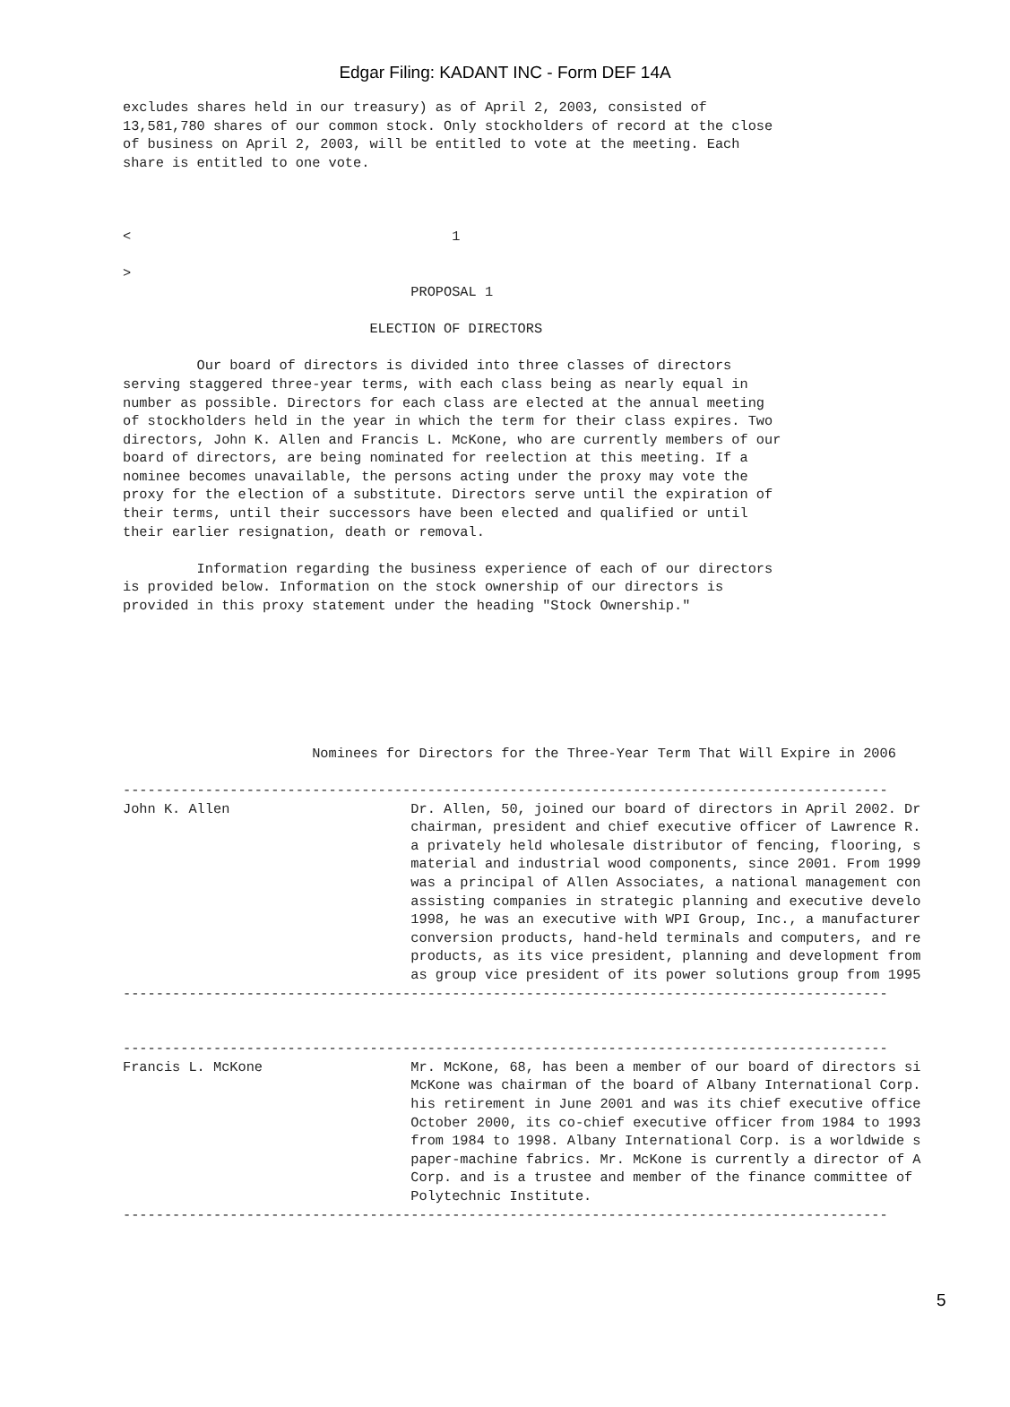Edgar Filing: KADANT INC - Form DEF 14A
excludes shares held in our treasury) as of April 2, 2003, consisted of
13,581,780 shares of our common stock. Only stockholders of record at the close
of business on April 2, 2003, will be entitled to vote at the meeting. Each
share is entitled to one vote.



<                                       1

>
                                   PROPOSAL 1

                              ELECTION OF DIRECTORS

         Our board of directors is divided into three classes of directors
serving staggered three-year terms, with each class being as nearly equal in
number as possible. Directors for each class are elected at the annual meeting
of stockholders held in the year in which the term for their class expires. Two
directors, John K. Allen and Francis L. McKone, who are currently members of our
board of directors, are being nominated for reelection at this meeting. If a
nominee becomes unavailable, the persons acting under the proxy may vote the
proxy for the election of a substitute. Directors serve until the expiration of
their terms, until their successors have been elected and qualified or until
their earlier resignation, death or removal.

         Information regarding the business experience of each of our directors
is provided below. Information on the stock ownership of our directors is
provided in this proxy statement under the heading "Stock Ownership."







                       Nominees for Directors for the Three-Year Term That Will Expire in 2006

---------------------------------------------------------------------------------------------
John K. Allen                      Dr. Allen, 50, joined our board of directors in April 2002. Dr
                                   chairman, president and chief executive officer of Lawrence R.
                                   a privately held wholesale distributor of fencing, flooring, s
                                   material and industrial wood components, since 2001. From 1999
                                   was a principal of Allen Associates, a national management con
                                   assisting companies in strategic planning and executive develo
                                   1998, he was an executive with WPI Group, Inc., a manufacturer
                                   conversion products, hand-held terminals and computers, and re
                                   products, as its vice president, planning and development from
                                   as group vice president of its power solutions group from 1995
---------------------------------------------------------------------------------------------


---------------------------------------------------------------------------------------------
Francis L. McKone                  Mr. McKone, 68, has been a member of our board of directors si
                                   McKone was chairman of the board of Albany International Corp.
                                   his retirement in June 2001 and was its chief executive office
                                   October 2000, its co-chief executive officer from 1984 to 1993
                                   from 1984 to 1998. Albany International Corp. is a worldwide s
                                   paper-machine fabrics. Mr. McKone is currently a director of A
                                   Corp. and is a trustee and member of the finance committee of
                                   Polytechnic Institute.
---------------------------------------------------------------------------------------------
5